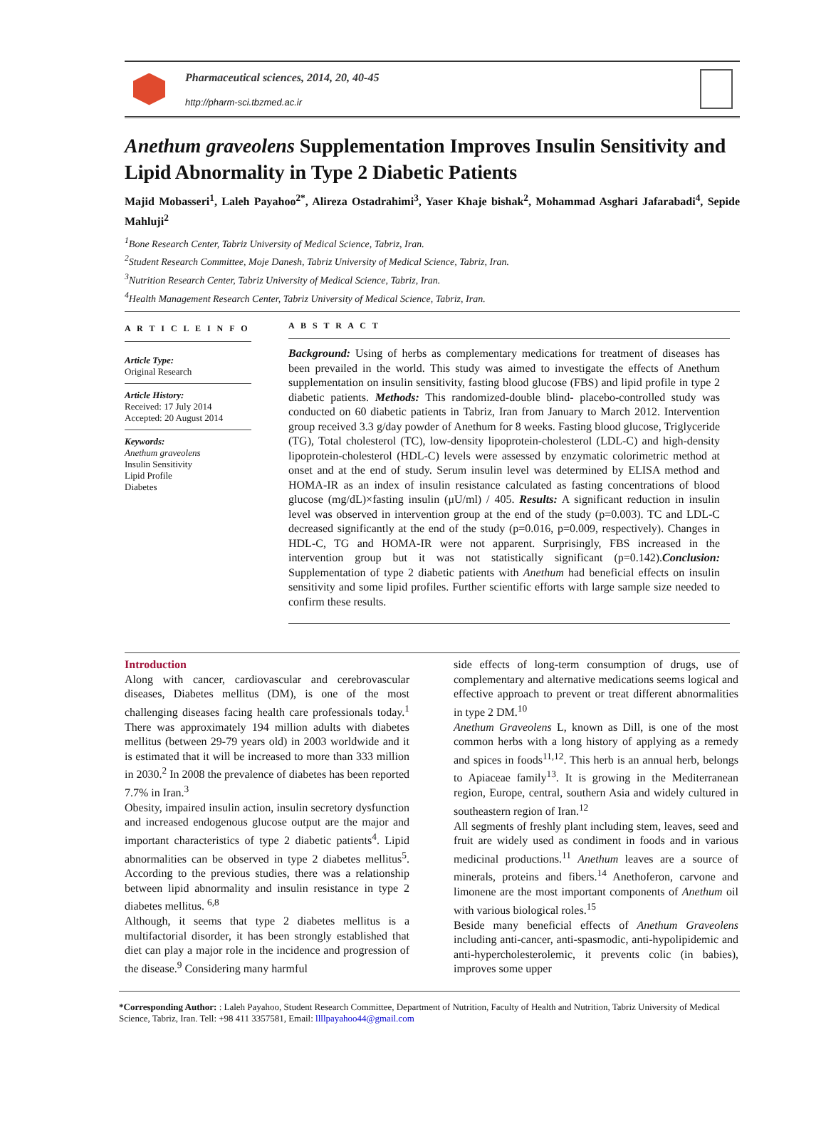Pharmaceutical sciences, 2014, 20, 40-45
http://pharm-sci.tbzmed.ac.ir
Anethum graveolens Supplementation Improves Insulin Sensitivity and Lipid Abnormality in Type 2 Diabetic Patients
Majid Mobasseri<sup>1</sup>, Laleh Payahoo<sup>2*</sup>, Alireza Ostadrahimi<sup>3</sup>, Yaser Khaje bishak<sup>2</sup>, Mohammad Asghari Jafarabadi<sup>4</sup>, Sepide Mahluji<sup>2</sup>
<sup>1</sup> Bone Research Center, Tabriz University of Medical Science, Tabriz, Iran.
<sup>2</sup> Student Research Committee, Moje Danesh, Tabriz University of Medical Science, Tabriz, Iran.
<sup>3</sup> Nutrition Research Center, Tabriz University of Medical Science, Tabriz, Iran.
<sup>4</sup> Health Management Research Center, Tabriz University of Medical Science, Tabriz, Iran.
A R T I C L E I N F O
Article Type:
Original Research
Article History:
Received: 17 July 2014
Accepted: 20 August 2014
Keywords:
Anethum graveolens
Insulin Sensitivity
Lipid Profile
Diabetes
A B S T R A C T
Background: Using of herbs as complementary medications for treatment of diseases has been prevailed in the world. This study was aimed to investigate the effects of Anethum supplementation on insulin sensitivity, fasting blood glucose (FBS) and lipid profile in type 2 diabetic patients. Methods: This randomized-double blind- placebo-controlled study was conducted on 60 diabetic patients in Tabriz, Iran from January to March 2012. Intervention group received 3.3 g/day powder of Anethum for 8 weeks. Fasting blood glucose, Triglyceride (TG), Total cholesterol (TC), low-density lipoprotein-cholesterol (LDL-C) and high-density lipoprotein-cholesterol (HDL-C) levels were assessed by enzymatic colorimetric method at onset and at the end of study. Serum insulin level was determined by ELISA method and HOMA-IR as an index of insulin resistance calculated as fasting concentrations of blood glucose (mg/dL)×fasting insulin (μU/ml) / 405. Results: A significant reduction in insulin level was observed in intervention group at the end of the study (p=0.003). TC and LDL-C decreased significantly at the end of the study (p=0.016, p=0.009, respectively). Changes in HDL-C, TG and HOMA-IR were not apparent. Surprisingly, FBS increased in the intervention group but it was not statistically significant (p=0.142).Conclusion: Supplementation of type 2 diabetic patients with Anethum had beneficial effects on insulin sensitivity and some lipid profiles. Further scientific efforts with large sample size needed to confirm these results.
Introduction
Along with cancer, cardiovascular and cerebrovascular diseases, Diabetes mellitus (DM), is one of the most challenging diseases facing health care professionals today.<sup>1</sup> There was approximately 194 million adults with diabetes mellitus (between 29-79 years old) in 2003 worldwide and it is estimated that it will be increased to more than 333 million in 2030.<sup>2</sup> In 2008 the prevalence of diabetes has been reported 7.7% in Iran.<sup>3</sup>
Obesity, impaired insulin action, insulin secretory dysfunction and increased endogenous glucose output are the major and important characteristics of type 2 diabetic patients<sup>4</sup>. Lipid abnormalities can be observed in type 2 diabetes mellitus<sup>5</sup>. According to the previous studies, there was a relationship between lipid abnormality and insulin resistance in type 2 diabetes mellitus. <sup>6,8</sup>
Although, it seems that type 2 diabetes mellitus is a multifactorial disorder, it has been strongly established that diet can play a major role in the incidence and progression of the disease.<sup>9</sup> Considering many harmful
side effects of long-term consumption of drugs, use of complementary and alternative medications seems logical and effective approach to prevent or treat different abnormalities in type 2 DM.<sup>10</sup>
Anethum Graveolens L, known as Dill, is one of the most common herbs with a long history of applying as a remedy and spices in foods<sup>11,12</sup>. This herb is an annual herb, belongs to Apiaceae family<sup>13</sup>. It is growing in the Mediterranean region, Europe, central, southern Asia and widely cultured in southeastern region of Iran.<sup>12</sup>
All segments of freshly plant including stem, leaves, seed and fruit are widely used as condiment in foods and in various medicinal productions.<sup>11</sup> Anethum leaves are a source of minerals, proteins and fibers.<sup>14</sup> Anethoferon, carvone and limonene are the most important components of Anethum oil with various biological roles.<sup>15</sup>
Beside many beneficial effects of Anethum Graveolens including anti-cancer, anti-spasmodic, anti-hypolipidemic and anti-hypercholesterolemic, it prevents colic (in babies), improves some upper
*Corresponding Author: : Laleh Payahoo, Student Research Committee, Department of Nutrition, Faculty of Health and Nutrition, Tabriz University of Medical Science, Tabriz, Iran. Tell: +98 411 3357581, Email: llllpayahoo44@gmail.com